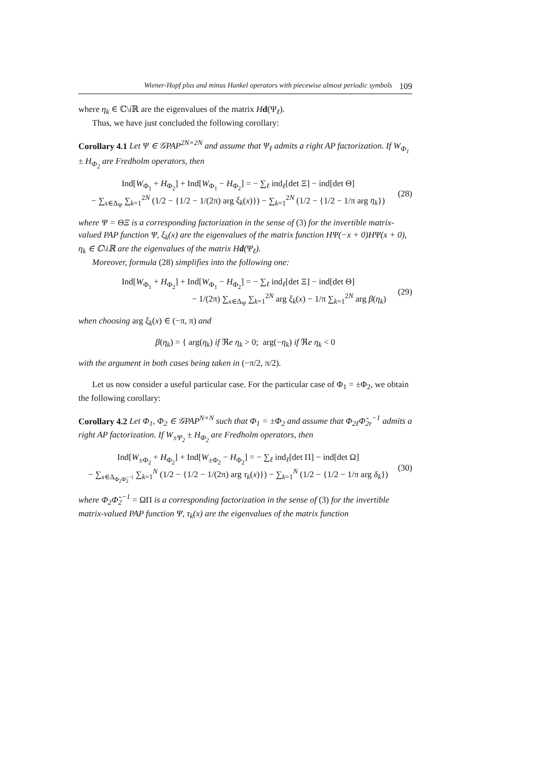Wiener-Hopf plus and minus Hankel operators with piecewise almost periodic symbols 109
where η<sub>k</sub> ∈ ℂ\i ℝ are the eigenvalues of the matrix Hd(Ψ<sub>ℓ</sub>).
Thus, we have just concluded the following corollary:
Corollary 4.1 Let Ψ ∈ 𝒢PAP<sup>2N×2N</sup> and assume that Ψ<sub>ℓ</sub> admits a right AP factorization. If W<sub>Φ<sub>1</sub></sub> ± H<sub>Φ<sub>2</sub></sub> are Fredholm operators, then
Ind[W<sub>Φ<sub>1</sub></sub> + H<sub>Φ<sub>2</sub></sub>] + Ind[W<sub>Φ<sub>1</sub></sub> − H<sub>Φ<sub>2</sub></sub>] = − ∑<sub>ℓ</sub> ind<sub>ℓ</sub>[det Ξ] − ind[det Θ]
− ∑<sub>x∈Δ<sub>Ψ</sub></sub> ∑<sub>k=1</sub><sup>2N</sup> (1/2 − {1/2 − 1/(2π) arg ξ<sub>k</sub>(x)}) − ∑<sub>k=1</sub><sup>2N</sup> (1/2 − {1/2 − 1/π arg η<sub>k</sub>})
(28)
where Ψ = ΘΞ is a corresponding factorization in the sense of (3) for the invertible matrix-valued PAP function Ψ, ξ<sub>k</sub>(x) are the eigenvalues of the matrix function HΨ(−x + 0)HΨ(x + 0), η<sub>k</sub> ∈ ℂ\iℝ are the eigenvalues of the matrix Hd(Ψ<sub>ℓ</sub>).
Moreover, formula (28) simplifies into the following one:
Ind[W<sub>Φ<sub>1</sub></sub> + H<sub>Φ<sub>2</sub></sub>] + Ind[W<sub>Φ<sub>1</sub></sub> − H<sub>Φ<sub>2</sub></sub>] = − ∑<sub>ℓ</sub> ind<sub>ℓ</sub>[det Ξ] − ind[det Θ]
− 1/(2π) ∑<sub>x∈Δ<sub>Ψ</sub></sub> ∑<sub>k=1</sub><sup>2N</sup> arg ξ<sub>k</sub>(x) − 1/π ∑<sub>k=1</sub><sup>2N</sup> arg β(η<sub>k</sub>)
(29)
when choosing arg ξ<sub>k</sub>(x) ∈ (−π, π) and
β(η<sub>k</sub>) = { arg(η<sub>k</sub>) if ℜe η<sub>k</sub> > 0; arg(−η<sub>k</sub>) if ℜe η<sub>k</sub> < 0
with the argument in both cases being taken in (−π/2, π/2).
Let us now consider a useful particular case. For the particular case of Φ<sub>1</sub> = ±Φ<sub>2</sub>, we obtain the following corollary:
Corollary 4.2 Let Φ<sub>1</sub>, Φ<sub>2</sub> ∈ 𝒢PAP<sup>N×N</sup> such that Φ<sub>1</sub> = ±Φ<sub>2</sub> and assume that Φ<sub>2ℓ</sub>Φ̃<sub>2r</sub><sup>−1</sup> admits a right AP factorization. If W<sub>±Ψ<sub>2</sub></sub> ± H<sub>Φ<sub>2</sub></sub> are Fredholm operators, then
Ind[W<sub>±Φ<sub>2</sub></sub> + H<sub>Φ<sub>2</sub></sub>] + Ind[W<sub>±Φ<sub>2</sub></sub> − H<sub>Φ<sub>2</sub></sub>] = − ∑<sub>ℓ</sub> ind<sub>ℓ</sub>[det Π] − ind[det Ω]
− ∑<sub>x∈Δ<sub>Φ<sub>2</sub>Φ̃<sub>2</sub><sup>−1</sup></sub></sub> ∑<sub>k=1</sub><sup>N</sup> (1/2 − {1/2 − 1/(2π) arg τ<sub>k</sub>(x)}) − ∑<sub>k=1</sub><sup>N</sup> (1/2 − {1/2 − 1/π arg δ<sub>k</sub>})
(30)
where Φ<sub>2</sub>Φ̃<sub>2</sub><sup>−1</sup> = ΩΠ is a corresponding factorization in the sense of (3) for the invertible matrix-valued PAP function Ψ, τ<sub>k</sub>(x) are the eigenvalues of the matrix function